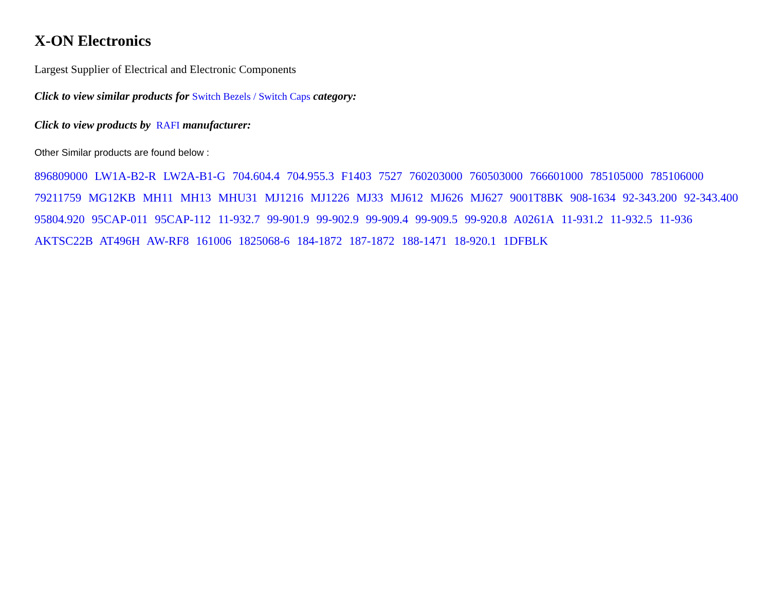X-ON Electronics
Largest Supplier of Electrical and Electronic Components
Click to view similar products for Switch Bezels / Switch Caps category:
Click to view products by RAFI manufacturer:
Other Similar products are found below :
896809000 LW1A-B2-R LW2A-B1-G 704.604.4 704.955.3 F1403 7527 760203000 760503000 766601000 785105000 785106000
79211759 MG12KB MH11 MH13 MHU31 MJ1216 MJ1226 MJ33 MJ612 MJ626 MJ627 9001T8BK 908-1634 92-343.200 92-343.400
95804.920 95CAP-011 95CAP-112 11-932.7 99-901.9 99-902.9 99-909.4 99-909.5 99-920.8 A0261A 11-931.2 11-932.5 11-936
AKTSC22B AT496H AW-RF8 161006 1825068-6 184-1872 187-1872 188-1471 18-920.1 1DFBLK